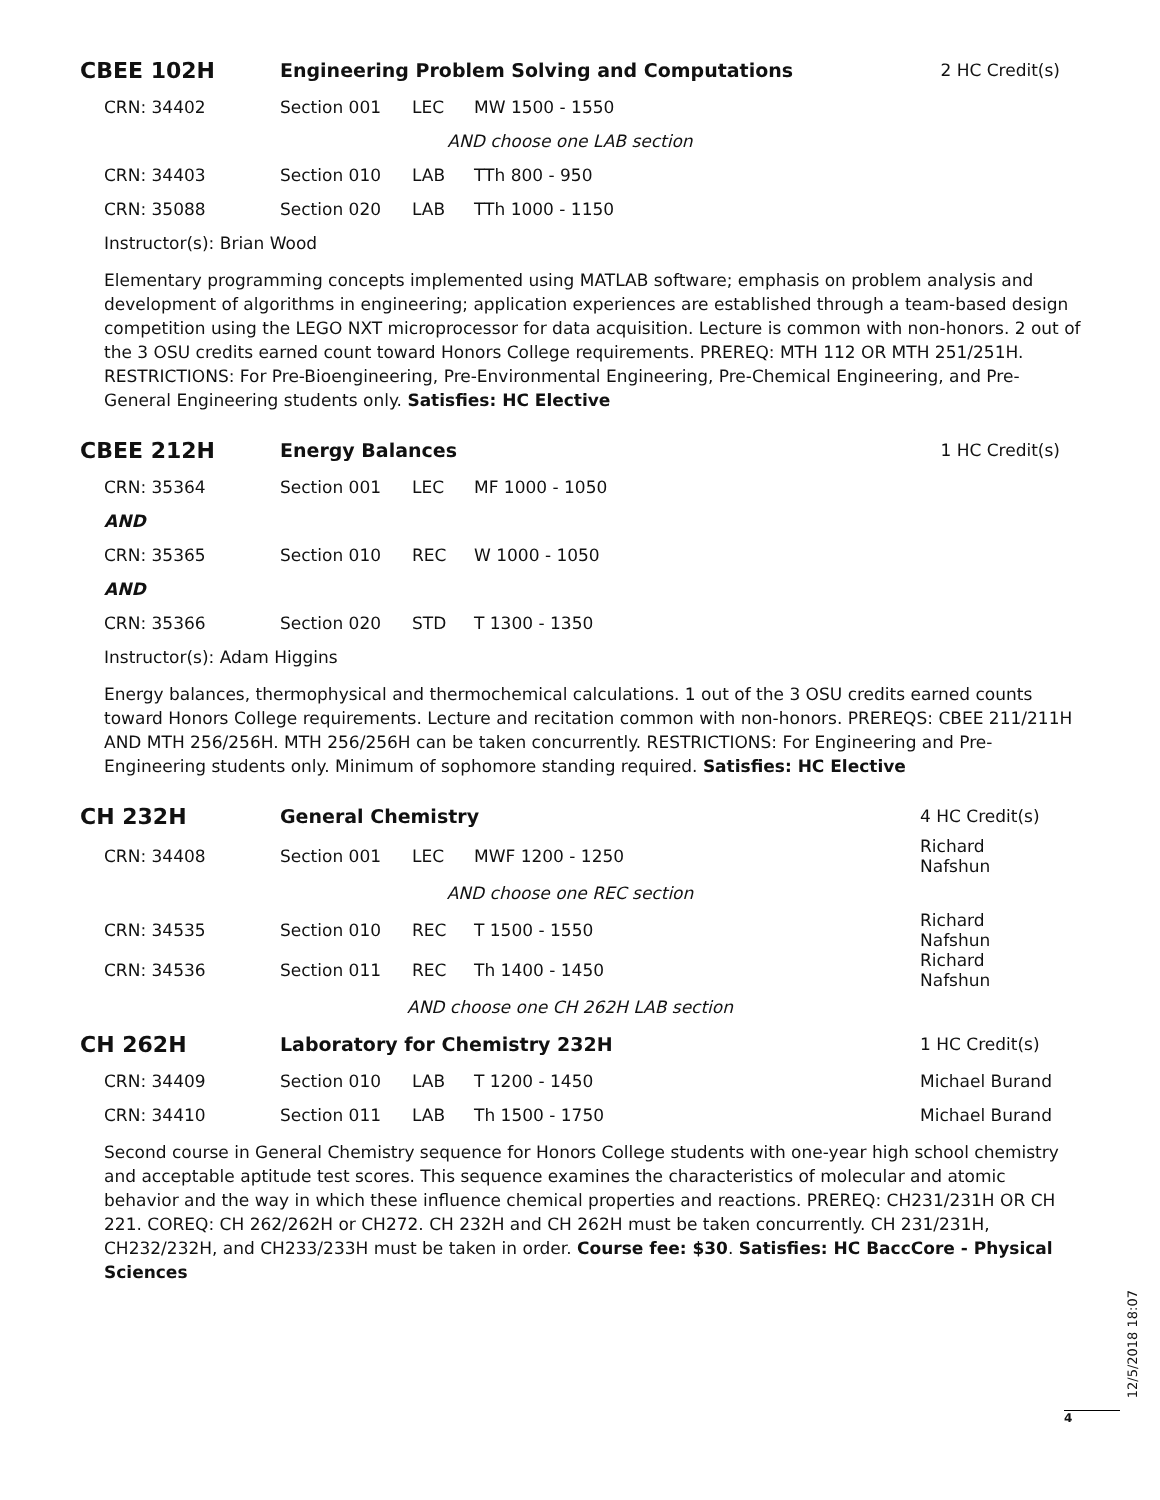| CBEE 102H | Engineering Problem Solving and Computations | | | 2 HC Credit(s) |
| CRN: 34402 | Section 001 | LEC | MW 1500 - 1550 | |
| AND choose one LAB section | | | | |
| CRN: 34403 | Section 010 | LAB | TTh 800 - 950 | |
| CRN: 35088 | Section 020 | LAB | TTh 1000 - 1150 | |
| Instructor(s): Brian Wood | | | | |
Elementary programming concepts implemented using MATLAB software; emphasis on problem analysis and development of algorithms in engineering; application experiences are established through a team-based design competition using the LEGO NXT microprocessor for data acquisition. Lecture is common with non-honors. 2 out of the 3 OSU credits earned count toward Honors College requirements. PREREQ: MTH 112 OR MTH 251/251H. RESTRICTIONS: For Pre-Bioengineering, Pre-Environmental Engineering, Pre-Chemical Engineering, and Pre-General Engineering students only. Satisfies: HC Elective
| CBEE 212H | Energy Balances | | | 1 HC Credit(s) |
| CRN: 35364 | Section 001 | LEC | MF 1000 - 1050 | |
| AND | | | | |
| CRN: 35365 | Section 010 | REC | W 1000 - 1050 | |
| AND | | | | |
| CRN: 35366 | Section 020 | STD | T 1300 - 1350 | |
| Instructor(s): Adam Higgins | | | | |
Energy balances, thermophysical and thermochemical calculations. 1 out of the 3 OSU credits earned counts toward Honors College requirements. Lecture and recitation common with non-honors. PREREQS: CBEE 211/211H AND MTH 256/256H. MTH 256/256H can be taken concurrently. RESTRICTIONS: For Engineering and Pre-Engineering students only. Minimum of sophomore standing required. Satisfies: HC Elective
| CH 232H | General Chemistry | | | 4 HC Credit(s) |
| CRN: 34408 | Section 001 | LEC | MWF 1200 - 1250 | Richard Nafshun |
| AND choose one REC section | | | | |
| CRN: 34535 | Section 010 | REC | T 1500 - 1550 | Richard Nafshun |
| CRN: 34536 | Section 011 | REC | Th 1400 - 1450 | Richard Nafshun |
| AND choose one CH 262H LAB section | | | | |
| CH 262H | Laboratory for Chemistry 232H | | | 1 HC Credit(s) |
| CRN: 34409 | Section 010 | LAB | T 1200 - 1450 | Michael Burand |
| CRN: 34410 | Section 011 | LAB | Th 1500 - 1750 | Michael Burand |
Second course in General Chemistry sequence for Honors College students with one-year high school chemistry and acceptable aptitude test scores. This sequence examines the characteristics of molecular and atomic behavior and the way in which these influence chemical properties and reactions. PREREQ: CH231/231H OR CH 221. COREQ: CH 262/262H or CH272. CH 232H and CH 262H must be taken concurrently. CH 231/231H, CH232/232H, and CH233/233H must be taken in order. Course fee: $30. Satisfies: HC BaccCore - Physical Sciences
12/5/2018 18:07
4